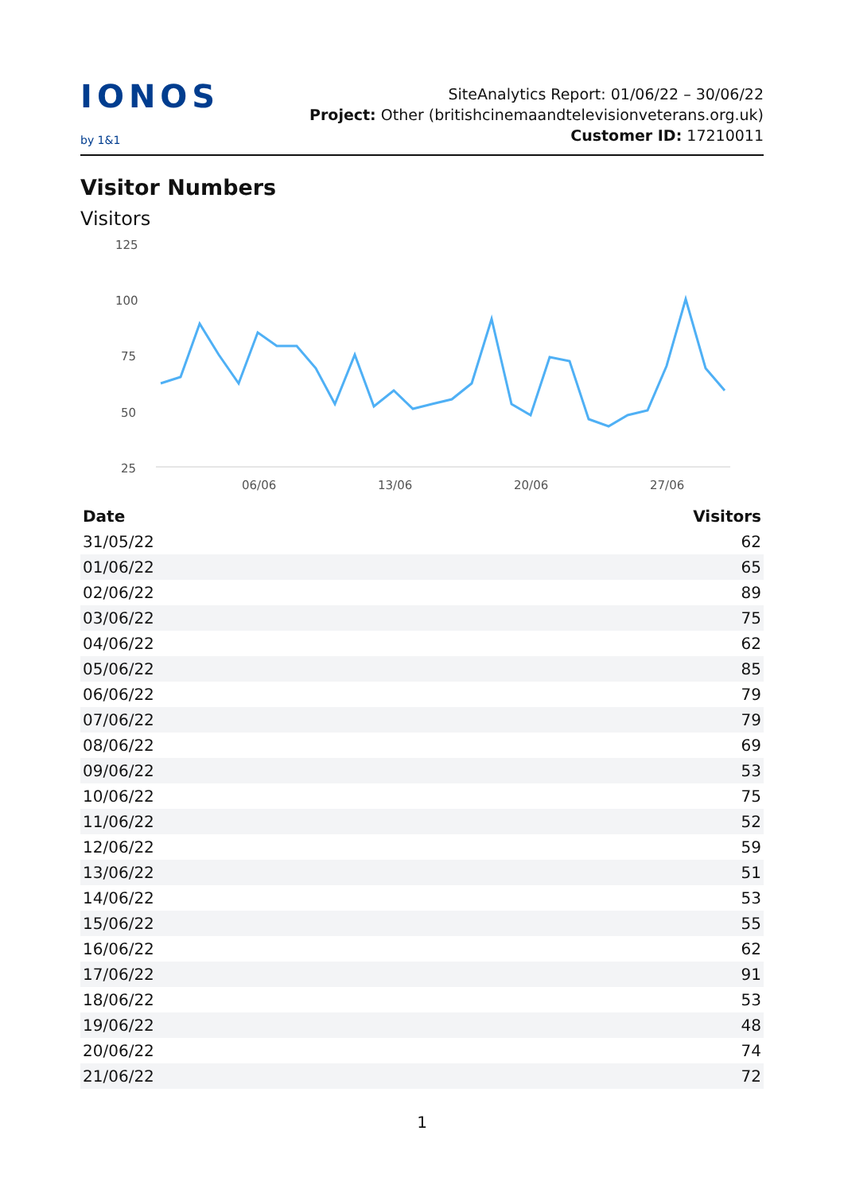IONOS by 1&1
SiteAnalytics Report: 01/06/22 – 30/06/22
Project: Other (britishcinemaandtelevisionveterans.org.uk) Customer ID: 17210011
Visitor Numbers
Visitors
125
100
75
50
25
06/06
13/06
20/06
27/06
| Date | Visitors |
| --- | --- |
| 31/05/22 | 62 |
| 01/06/22 | 65 |
| 02/06/22 | 89 |
| 03/06/22 | 75 |
| 04/06/22 | 62 |
| 05/06/22 | 85 |
| 06/06/22 | 79 |
| 07/06/22 | 79 |
| 08/06/22 | 69 |
| 09/06/22 | 53 |
| 10/06/22 | 75 |
| 11/06/22 | 52 |
| 12/06/22 | 59 |
| 13/06/22 | 51 |
| 14/06/22 | 53 |
| 15/06/22 | 55 |
| 16/06/22 | 62 |
| 17/06/22 | 91 |
| 18/06/22 | 53 |
| 19/06/22 | 48 |
| 20/06/22 | 74 |
| 21/06/22 | 72 |
1